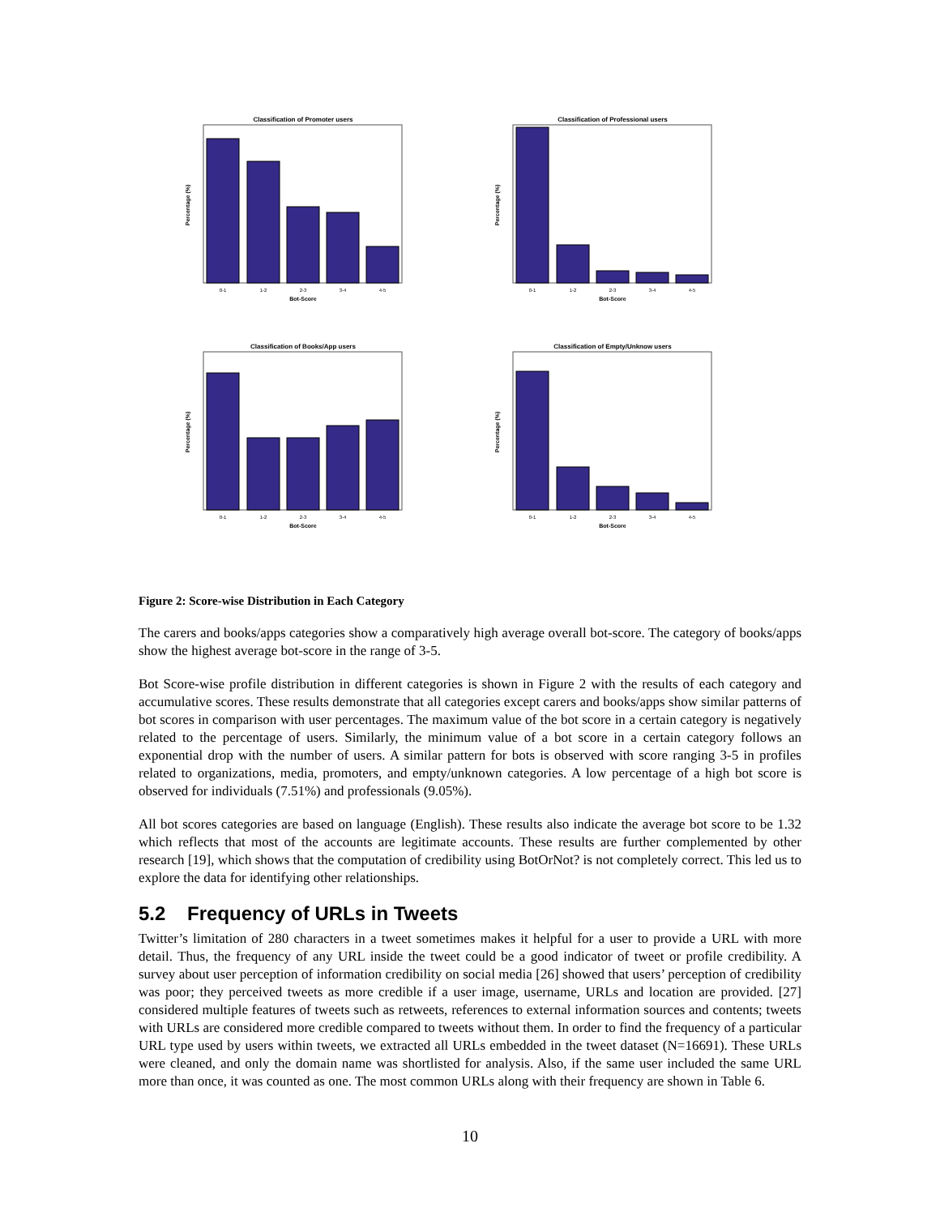Classification of Promoter users
0-1
1-2
2-3
3-4
4-5
Bot-Score
Percentage (%)
Classification of Professional users
0-1
1-2
2-3
3-4
4-5
Bot-Score
Percentage (%)
Classification of Books/App users
0-1
1-2
2-3
3-4
4-5
Bot-Score
Percentage (%)
Classification of Empty/Unknow users
0-1
1-2
2-3
3-4
4-5
Bot-Score
Percentage (%)
Figure 2: Score-wise Distribution in Each Category
The carers and books/apps categories show a comparatively high average overall bot-score. The category of books/apps show the highest average bot-score in the range of 3-5.
Bot Score-wise profile distribution in different categories is shown in Figure 2 with the results of each category and accumulative scores. These results demonstrate that all categories except carers and books/apps show similar patterns of bot scores in comparison with user percentages. The maximum value of the bot score in a certain category is negatively related to the percentage of users. Similarly, the minimum value of a bot score in a certain category follows an exponential drop with the number of users. A similar pattern for bots is observed with score ranging 3-5 in profiles related to organizations, media, promoters, and empty/unknown categories. A low percentage of a high bot score is observed for individuals (7.51%) and professionals (9.05%).
All bot scores categories are based on language (English). These results also indicate the average bot score to be 1.32 which reflects that most of the accounts are legitimate accounts. These results are further complemented by other research [19], which shows that the computation of credibility using BotOrNot? is not completely correct. This led us to explore the data for identifying other relationships.
5.2 Frequency of URLs in Tweets
Twitter’s limitation of 280 characters in a tweet sometimes makes it helpful for a user to provide a URL with more detail. Thus, the frequency of any URL inside the tweet could be a good indicator of tweet or profile credibility. A survey about user perception of information credibility on social media [26] showed that users’ perception of credibility was poor; they perceived tweets as more credible if a user image, username, URLs and location are provided. [27] considered multiple features of tweets such as retweets, references to external information sources and contents; tweets with URLs are considered more credible compared to tweets without them. In order to find the frequency of a particular URL type used by users within tweets, we extracted all URLs embedded in the tweet dataset (N=16691). These URLs were cleaned, and only the domain name was shortlisted for analysis. Also, if the same user included the same URL more than once, it was counted as one. The most common URLs along with their frequency are shown in Table 6.
10